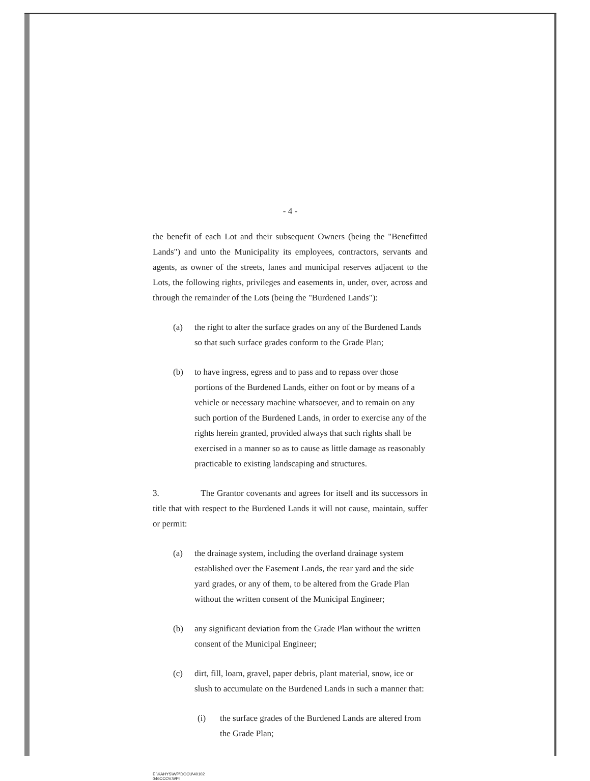- 4 -
the benefit of each Lot and their subsequent Owners (being the "Benefitted Lands") and unto the Municipality its employees, contractors, servants and agents, as owner of the streets, lanes and municipal reserves adjacent to the Lots, the following rights, privileges and easements in, under, over, across and through the remainder of the Lots (being the "Burdened Lands"):
(a) the right to alter the surface grades on any of the Burdened Lands so that such surface grades conform to the Grade Plan;
(b) to have ingress, egress and to pass and to repass over those portions of the Burdened Lands, either on foot or by means of a vehicle or necessary machine whatsoever, and to remain on any such portion of the Burdened Lands, in order to exercise any of the rights herein granted, provided always that such rights shall be exercised in a manner so as to cause as little damage as reasonably practicable to existing landscaping and structures.
3. The Grantor covenants and agrees for itself and its successors in title that with respect to the Burdened Lands it will not cause, maintain, suffer or permit:
(a) the drainage system, including the overland drainage system established over the Easement Lands, the rear yard and the side yard grades, or any of them, to be altered from the Grade Plan without the written consent of the Municipal Engineer;
(b) any significant deviation from the Grade Plan without the written consent of the Municipal Engineer;
(c) dirt, fill, loam, gravel, paper debris, plant material, snow, ice or slush to accumulate on the Burdened Lands in such a manner that:
(i) the surface grades of the Burdened Lands are altered from the Grade Plan;
E:\KAHYS\WP\DOCU\40102
046CCOV.WPI